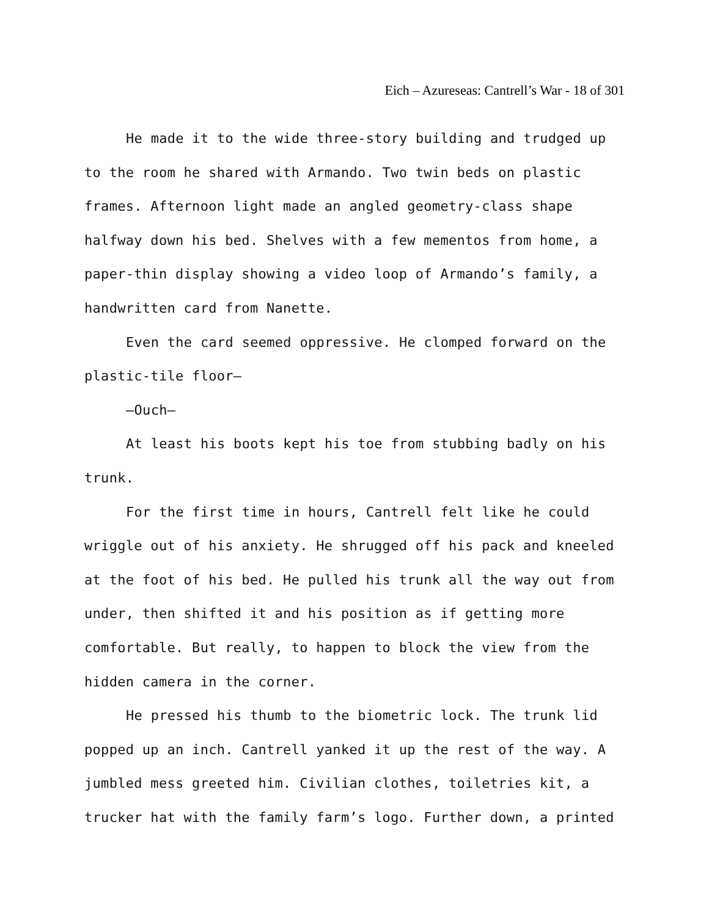Eich – Azureseas: Cantrell’s War - 18 of 301
He made it to the wide three-story building and trudged up to the room he shared with Armando. Two twin beds on plastic frames. Afternoon light made an angled geometry-class shape halfway down his bed. Shelves with a few mementos from home, a paper-thin display showing a video loop of Armando’s family, a handwritten card from Nanette.
Even the card seemed oppressive. He clomped forward on the plastic-tile floor—
—Ouch—
At least his boots kept his toe from stubbing badly on his trunk.
For the first time in hours, Cantrell felt like he could wriggle out of his anxiety. He shrugged off his pack and kneeled at the foot of his bed. He pulled his trunk all the way out from under, then shifted it and his position as if getting more comfortable. But really, to happen to block the view from the hidden camera in the corner.
He pressed his thumb to the biometric lock. The trunk lid popped up an inch. Cantrell yanked it up the rest of the way. A jumbled mess greeted him. Civilian clothes, toiletries kit, a trucker hat with the family farm’s logo. Further down, a printed